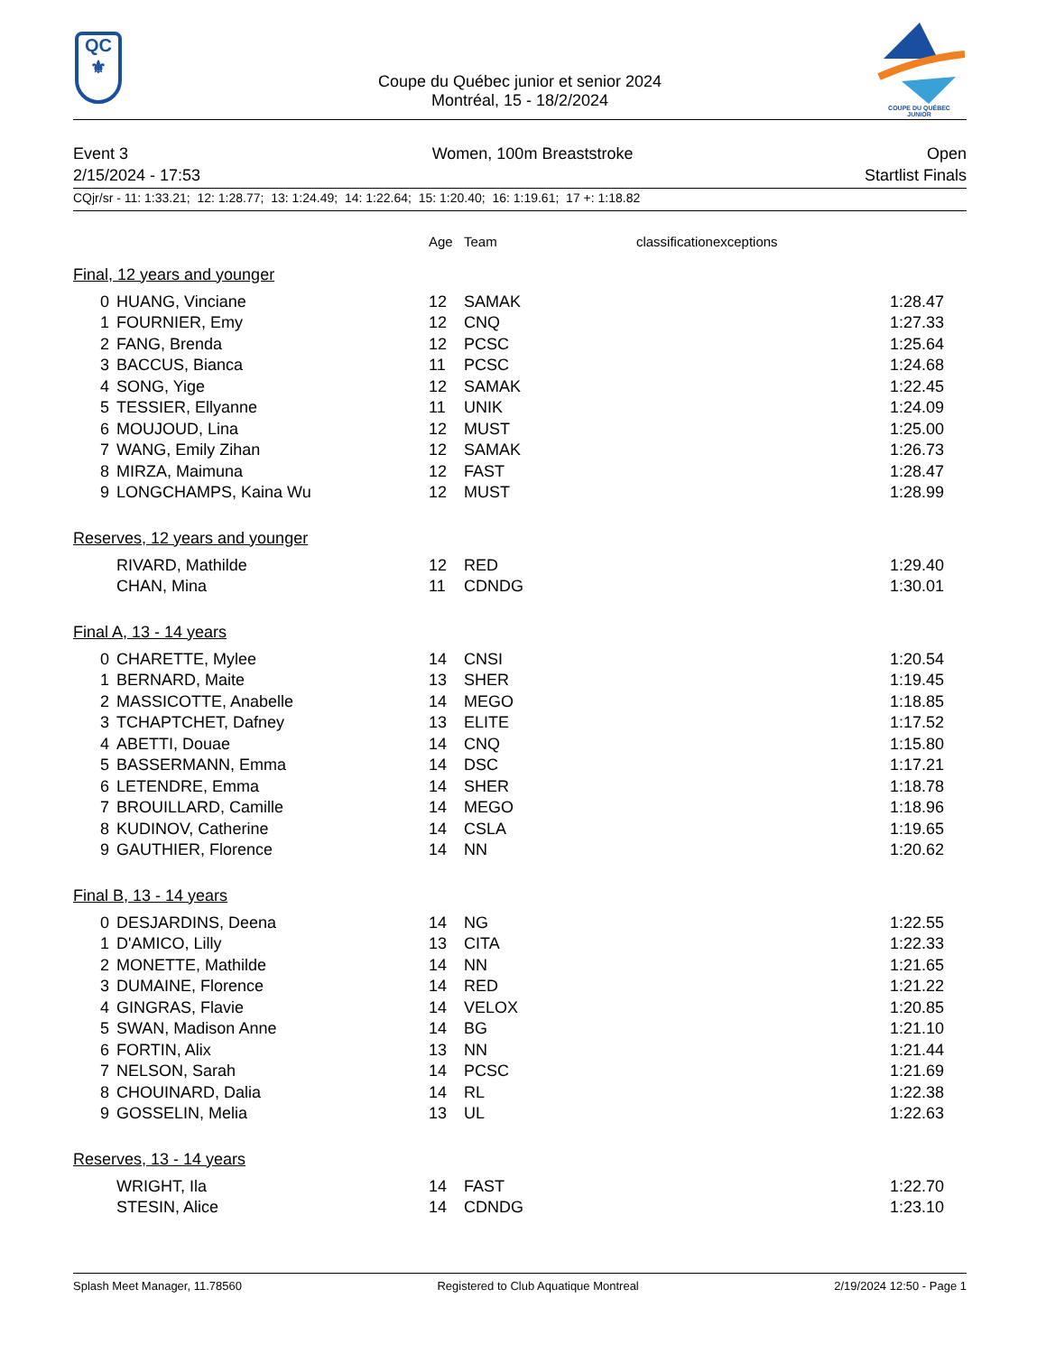QC
⚜
Coupe du Québec junior et senior 2024
Montréal, 15 - 18/2/2024
COUPE DU QUÉBEC
JUNIOR
Event 3
2/15/2024 - 17:53
Women, 100m Breaststroke Open
Startlist Finals
CQjr/sr - 11: 1:33.21; 12: 1:28.77; 13: 1:24.49; 14: 1:22.64; 15: 1:20.40; 16: 1:19.61; 17 +: 1:18.82
| | | Age | Team classificationexceptions | |
Final, 12 years and younger
| 0 | HUANG, Vinciane | 12 | SAMAK | 1:28.47 |
| 1 | FOURNIER, Emy | 12 | CNQ | 1:27.33 |
| 2 | FANG, Brenda | 12 | PCSC | 1:25.64 |
| 3 | BACCUS, Bianca | 11 | PCSC | 1:24.68 |
| 4 | SONG, Yige | 12 | SAMAK | 1:22.45 |
| 5 | TESSIER, Ellyanne | 11 | UNIK | 1:24.09 |
| 6 | MOUJOUD, Lina | 12 | MUST | 1:25.00 |
| 7 | WANG, Emily Zihan | 12 | SAMAK | 1:26.73 |
| 8 | MIRZA, Maimuna | 12 | FAST | 1:28.47 |
| 9 | LONGCHAMPS, Kaina Wu | 12 | MUST | 1:28.99 |
Reserves, 12 years and younger
| | RIVARD, Mathilde | 12 | RED | 1:29.40 |
| | CHAN, Mina | 11 | CDNDG | 1:30.01 |
Final A, 13 - 14 years
| 0 | CHARETTE, Mylee | 14 | CNSI | 1:20.54 |
| 1 | BERNARD, Maite | 13 | SHER | 1:19.45 |
| 2 | MASSICOTTE, Anabelle | 14 | MEGO | 1:18.85 |
| 3 | TCHAPTCHET, Dafney | 13 | ELITE | 1:17.52 |
| 4 | ABETTI, Douae | 14 | CNQ | 1:15.80 |
| 5 | BASSERMANN, Emma | 14 | DSC | 1:17.21 |
| 6 | LETENDRE, Emma | 14 | SHER | 1:18.78 |
| 7 | BROUILLARD, Camille | 14 | MEGO | 1:18.96 |
| 8 | KUDINOV, Catherine | 14 | CSLA | 1:19.65 |
| 9 | GAUTHIER, Florence | 14 | NN | 1:20.62 |
Final B, 13 - 14 years
| 0 | DESJARDINS, Deena | 14 | NG | 1:22.55 |
| 1 | D'AMICO, Lilly | 13 | CITA | 1:22.33 |
| 2 | MONETTE, Mathilde | 14 | NN | 1:21.65 |
| 3 | DUMAINE, Florence | 14 | RED | 1:21.22 |
| 4 | GINGRAS, Flavie | 14 | VELOX | 1:20.85 |
| 5 | SWAN, Madison Anne | 14 | BG | 1:21.10 |
| 6 | FORTIN, Alix | 13 | NN | 1:21.44 |
| 7 | NELSON, Sarah | 14 | PCSC | 1:21.69 |
| 8 | CHOUINARD, Dalia | 14 | RL | 1:22.38 |
| 9 | GOSSELIN, Melia | 13 | UL | 1:22.63 |
Reserves, 13 - 14 years
| | WRIGHT, Ila | 14 | FAST | 1:22.70 |
| | STESIN, Alice | 14 | CDNDG | 1:23.10 |
Splash Meet Manager, 11.78560 Registered to Club Aquatique Montreal 2/19/2024 12:50 - Page 1